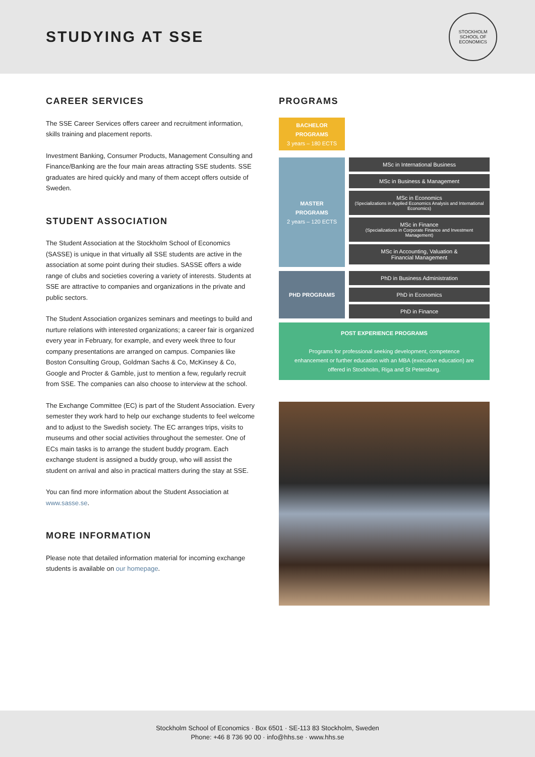STUDYING AT SSE
STOCKHOLM SCHOOL OF ECONOMICS
CAREER SERVICES
The SSE Career Services offers career and recruitment information, skills training and placement reports.
Investment Banking, Consumer Products, Management Consulting and Finance/Banking are the four main areas attracting SSE students. SSE graduates are hired quickly and many of them accept offers outside of Sweden.
STUDENT ASSOCIATION
The Student Association at the Stockholm School of Economics (SASSE) is unique in that virtually all SSE students are active in the association at some point during their studies. SASSE offers a wide range of clubs and societies covering a variety of interests. Students at SSE are attractive to companies and organizations in the private and public sectors.
The Student Association organizes seminars and meetings to build and nurture relations with interested organizations; a career fair is organized every year in February, for example, and every week three to four company presentations are arranged on campus. Companies like Boston Consulting Group, Goldman Sachs & Co, McKinsey & Co, Google and Procter & Gamble, just to mention a few, regularly recruit from SSE. The companies can also choose to interview at the school.
The Exchange Committee (EC) is part of the Student Association. Every semester they work hard to help our exchange students to feel welcome and to adjust to the Swedish society. The EC arranges trips, visits to museums and other social activities throughout the semester. One of ECs main tasks is to arrange the student buddy program. Each exchange student is assigned a buddy group, who will assist the student on arrival and also in practical matters during the stay at SSE.
You can find more information about the Student Association at www.sasse.se.
MORE INFORMATION
Please note that detailed information material for incoming exchange students is available on our homepage.
PROGRAMS
BACHELOR
PROGRAMS
3 years – 180 ECTS
MASTER
PROGRAMS
2 years – 120 ECTS
MSc in International Business
MSc in Business & Management
MSc in Economics
(Specializations in Applied Economics Analysis and International Economics)
MSc in Finance
(Specializations in Corporate Finance and Investment Management)
MSc in Accounting, Valuation &
Financial Management
PHD PROGRAMS
PhD in Business Administration
PhD in Economics
PhD in Finance
POST EXPERIENCE PROGRAMS
Programs for professional seeking development, competence enhancement or further education with an MBA (executive education) are offered in Stockholm, Riga and St Petersburg.
Stockholm School of Economics · Box 6501 · SE-113 83 Stockholm, Sweden
Phone: +46 8 736 90 00 · info@hhs.se · www.hhs.se